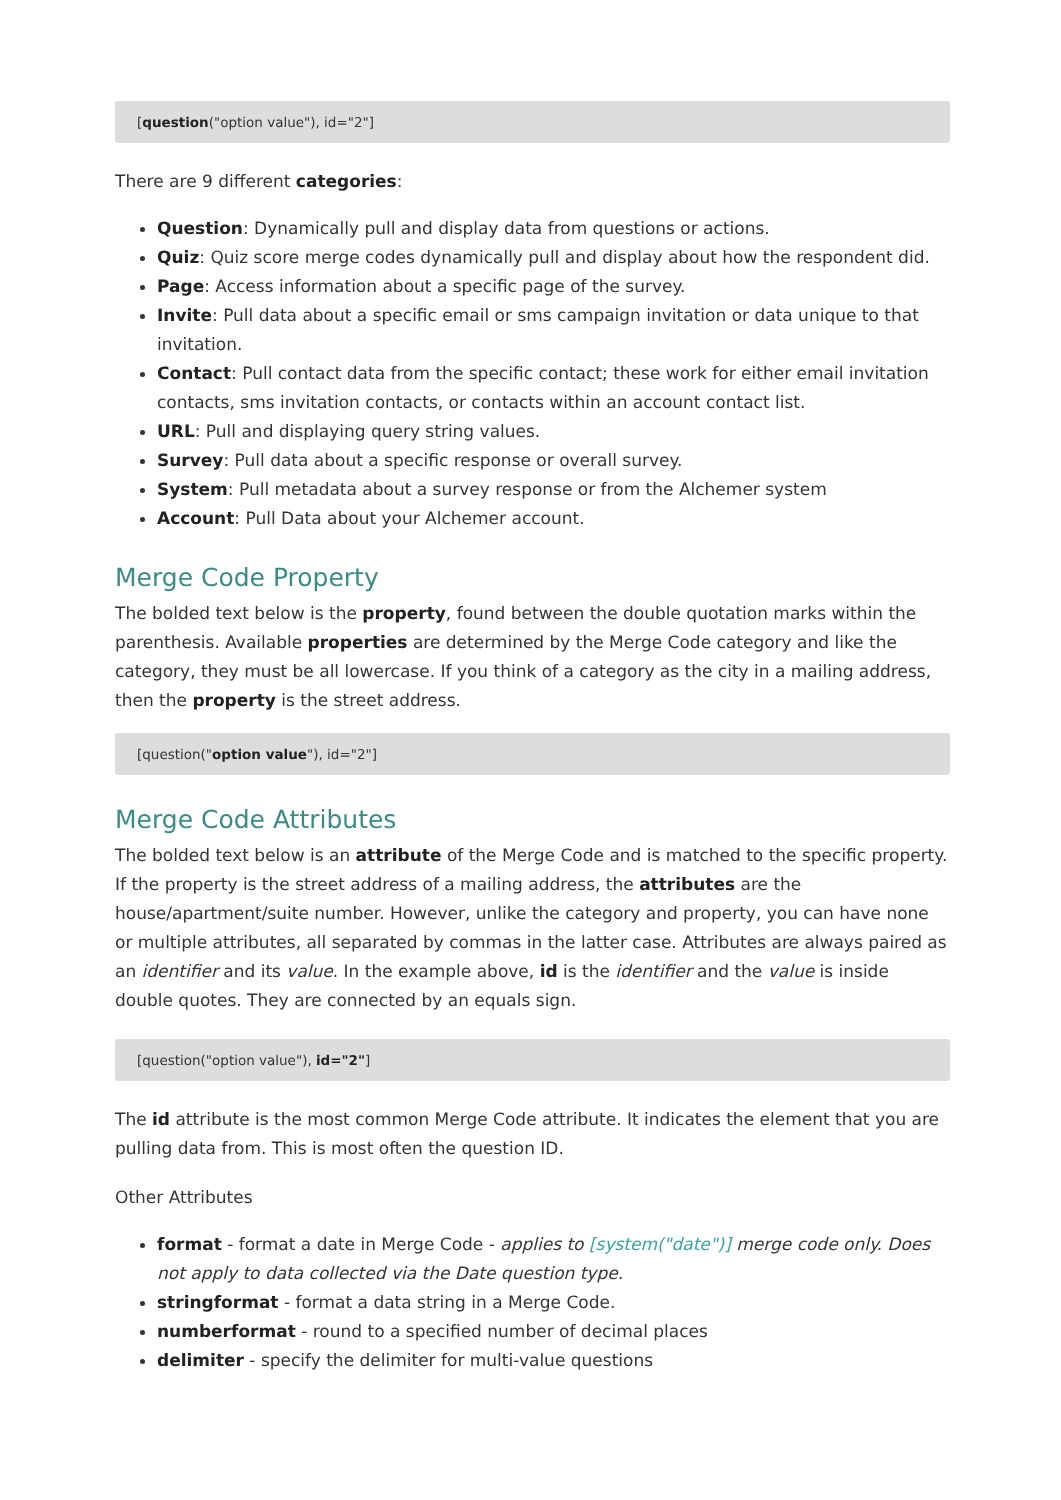[question("option value"), id="2"]
There are 9 different categories:
Question: Dynamically pull and display data from questions or actions.
Quiz: Quiz score merge codes dynamically pull and display about how the respondent did.
Page: Access information about a specific page of the survey.
Invite: Pull data about a specific email or sms campaign invitation or data unique to that invitation.
Contact: Pull contact data from the specific contact; these work for either email invitation contacts, sms invitation contacts, or contacts within an account contact list.
URL: Pull and displaying query string values.
Survey: Pull data about a specific response or overall survey.
System: Pull metadata about a survey response or from the Alchemer system
Account: Pull Data about your Alchemer account.
Merge Code Property
The bolded text below is the property, found between the double quotation marks within the parenthesis. Available properties are determined by the Merge Code category and like the category, they must be all lowercase. If you think of a category as the city in a mailing address, then the property is the street address.
[question("option value"), id="2"]
Merge Code Attributes
The bolded text below is an attribute of the Merge Code and is matched to the specific property. If the property is the street address of a mailing address, the attributes are the house/apartment/suite number. However, unlike the category and property, you can have none or multiple attributes, all separated by commas in the latter case. Attributes are always paired as an identifier and its value. In the example above, id is the identifier and the value is inside double quotes. They are connected by an equals sign.
[question("option value"), id="2"]
The id attribute is the most common Merge Code attribute. It indicates the element that you are pulling data from. This is most often the question ID.
Other Attributes
format - format a date in Merge Code - applies to [system("date")] merge code only. Does not apply to data collected via the Date question type.
stringformat - format a data string in a Merge Code.
numberformat - round to a specified number of decimal places
delimiter - specify the delimiter for multi-value questions